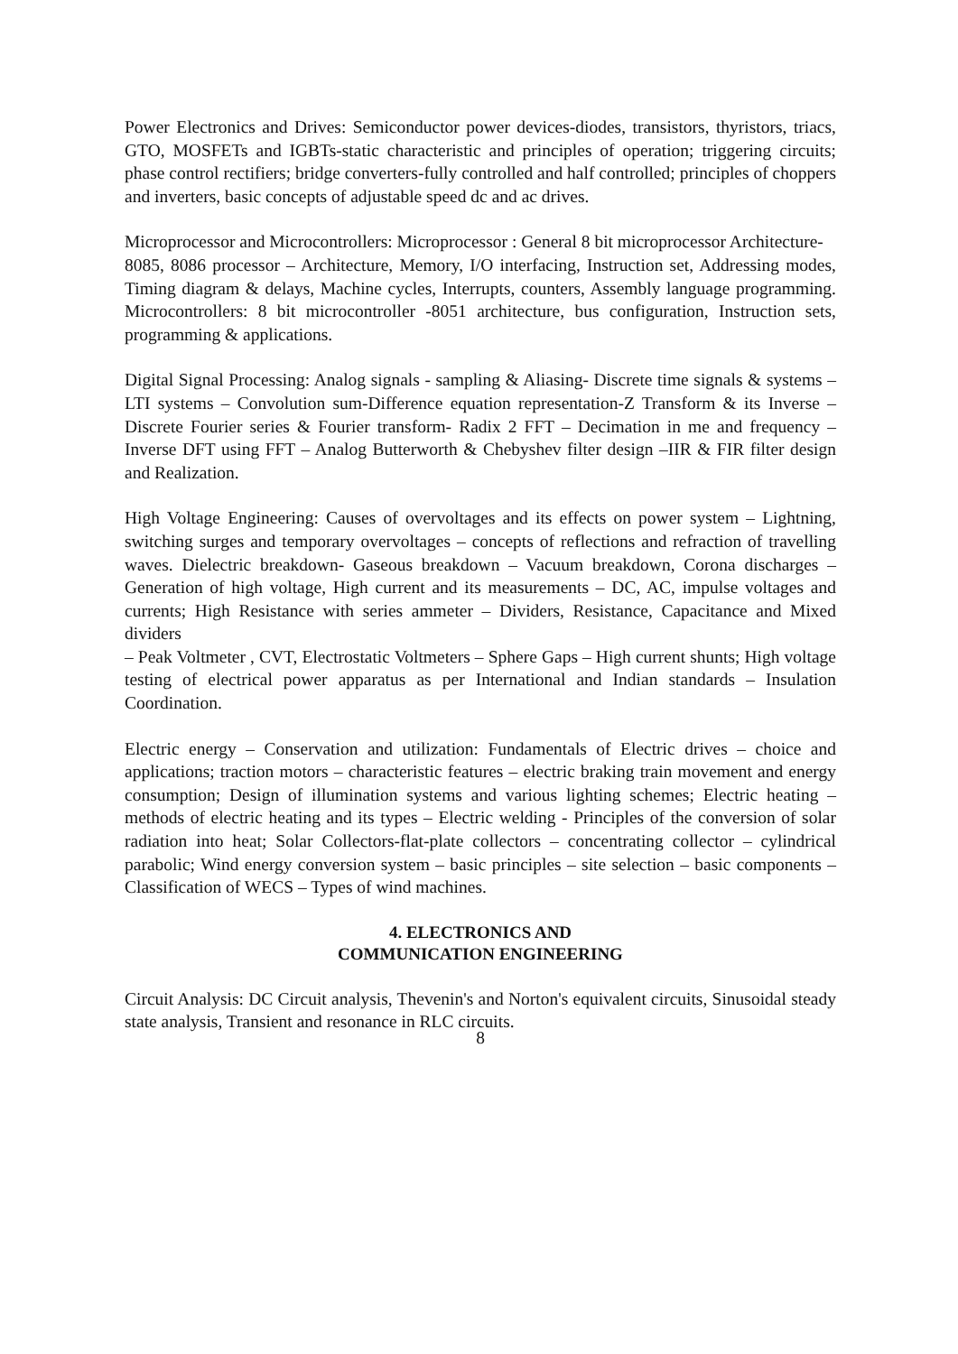Power Electronics and Drives: Semiconductor power devices-diodes, transistors, thyristors, triacs, GTO, MOSFETs and IGBTs-static characteristic and principles of operation; triggering circuits; phase control rectifiers; bridge converters-fully controlled and half controlled; principles of choppers and inverters, basic concepts of adjustable speed dc and ac drives.
Microprocessor and Microcontrollers: Microprocessor : General 8 bit microprocessor Architecture-
8085, 8086 processor – Architecture, Memory, I/O interfacing, Instruction set, Addressing modes, Timing diagram & delays, Machine cycles, Interrupts, counters, Assembly language programming. Microcontrollers: 8 bit microcontroller -8051 architecture, bus configuration, Instruction sets, programming & applications.
Digital Signal Processing: Analog signals - sampling & Aliasing- Discrete time signals & systems – LTI systems – Convolution sum-Difference equation representation-Z Transform & its Inverse – Discrete Fourier series & Fourier transform- Radix 2 FFT – Decimation in me and frequency – Inverse DFT using FFT – Analog Butterworth & Chebyshev filter design –IIR & FIR filter design and Realization.
High Voltage Engineering: Causes of overvoltages and its effects on power system – Lightning, switching surges and temporary overvoltages – concepts of reflections and refraction of travelling waves. Dielectric breakdown- Gaseous breakdown – Vacuum breakdown, Corona discharges – Generation of high voltage, High current and its measurements – DC, AC, impulse voltages and currents; High Resistance with series ammeter – Dividers, Resistance, Capacitance and Mixed dividers
– Peak Voltmeter , CVT, Electrostatic Voltmeters – Sphere Gaps – High current shunts; High voltage testing of electrical power apparatus as per International and Indian standards – Insulation Coordination.
Electric energy – Conservation and utilization: Fundamentals of Electric drives – choice and applications; traction motors – characteristic features – electric braking train movement and energy consumption; Design of illumination systems and various lighting schemes; Electric heating – methods of electric heating and its types – Electric welding - Principles of the conversion of solar radiation into heat; Solar Collectors-flat-plate collectors – concentrating collector – cylindrical parabolic; Wind energy conversion system – basic principles – site selection – basic components – Classification of WECS – Types of wind machines.
4. ELECTRONICS AND
COMMUNICATION ENGINEERING
Circuit Analysis: DC Circuit analysis, Thevenin's and Norton's equivalent circuits, Sinusoidal steady state analysis, Transient and resonance in RLC circuits.
8